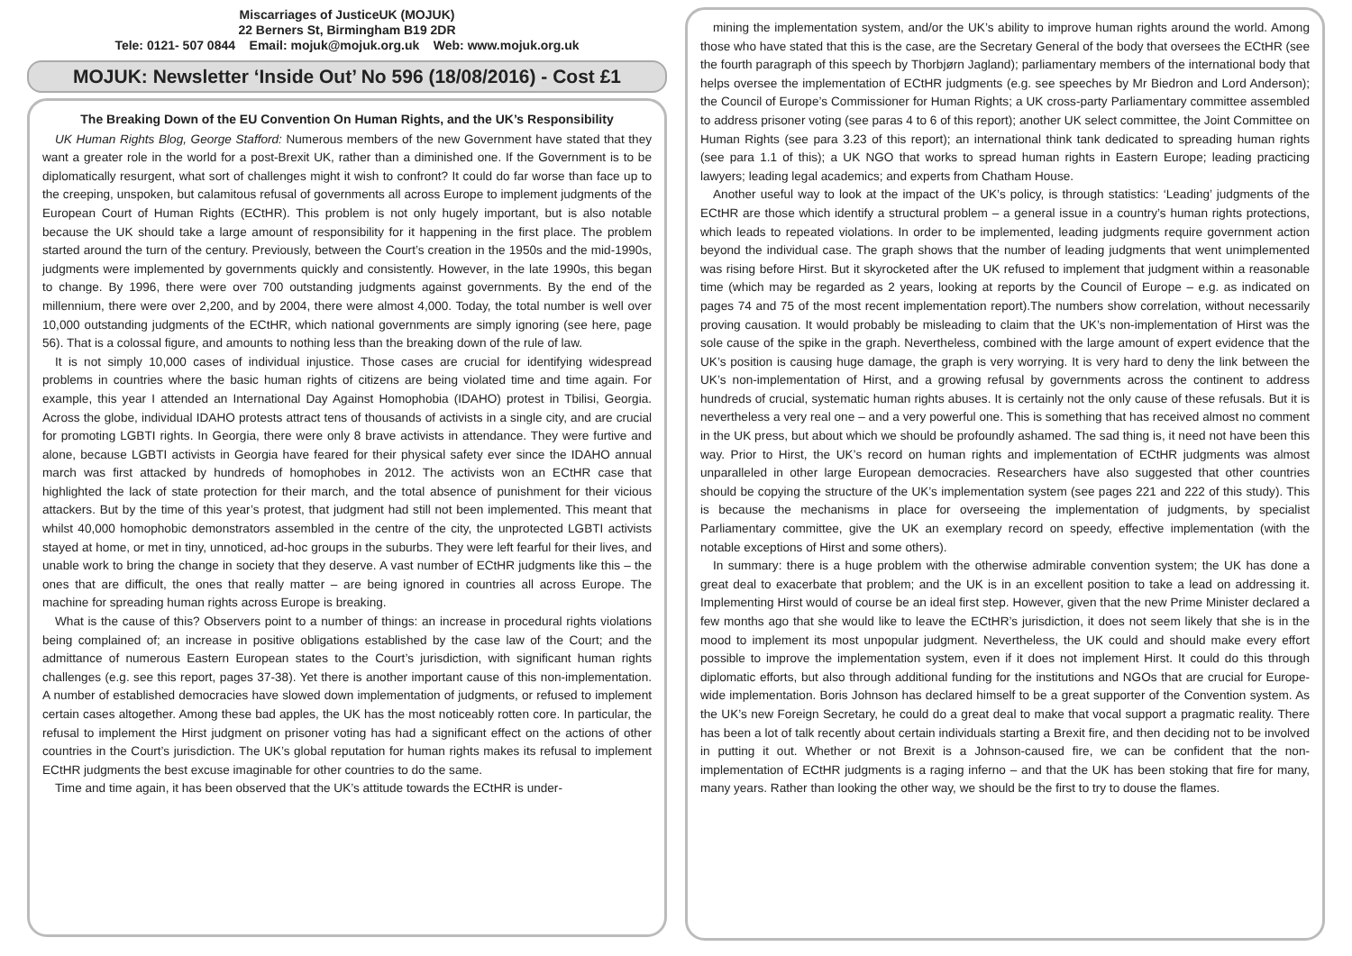Miscarriages of JusticeUK (MOJUK)
22 Berners St, Birmingham B19 2DR
Tele: 0121- 507 0844 Email: mojuk@mojuk.org.uk Web: www.mojuk.org.uk
MOJUK: Newsletter ‘Inside Out’ No 596 (18/08/2016) - Cost £1
The Breaking Down of the EU Convention On Human Rights, and the UK’s Responsibility
UK Human Rights Blog, George Stafford: Numerous members of the new Government have stated that they want a greater role in the world for a post-Brexit UK, rather than a diminished one. If the Government is to be diplomatically resurgent, what sort of challenges might it wish to confront? It could do far worse than face up to the creeping, unspoken, but calamitous refusal of governments all across Europe to implement judgments of the European Court of Human Rights (ECtHR). This problem is not only hugely important, but is also notable because the UK should take a large amount of responsibility for it happening in the first place. The problem started around the turn of the century. Previously, between the Court’s creation in the 1950s and the mid-1990s, judgments were implemented by governments quickly and consistently. However, in the late 1990s, this began to change. By 1996, there were over 700 outstanding judgments against governments. By the end of the millennium, there were over 2,200, and by 2004, there were almost 4,000. Today, the total number is well over 10,000 outstanding judgments of the ECtHR, which national governments are simply ignoring (see here, page 56). That is a colossal figure, and amounts to nothing less than the breaking down of the rule of law.
It is not simply 10,000 cases of individual injustice. Those cases are crucial for identifying widespread problems in countries where the basic human rights of citizens are being violated time and time again. For example, this year I attended an International Day Against Homophobia (IDAHO) protest in Tbilisi, Georgia. Across the globe, individual IDAHO protests attract tens of thousands of activists in a single city, and are crucial for promoting LGBTI rights. In Georgia, there were only 8 brave activists in attendance. They were furtive and alone, because LGBTI activists in Georgia have feared for their physical safety ever since the IDAHO annual march was first attacked by hundreds of homophobes in 2012. The activists won an ECtHR case that highlighted the lack of state protection for their march, and the total absence of punishment for their vicious attackers. But by the time of this year’s protest, that judgment had still not been implemented. This meant that whilst 40,000 homophobic demonstrators assembled in the centre of the city, the unprotected LGBTI activists stayed at home, or met in tiny, unnoticed, ad-hoc groups in the suburbs. They were left fearful for their lives, and unable work to bring the change in society that they deserve. A vast number of ECtHR judgments like this – the ones that are difficult, the ones that really matter – are being ignored in countries all across Europe. The machine for spreading human rights across Europe is breaking.
What is the cause of this? Observers point to a number of things: an increase in procedural rights violations being complained of; an increase in positive obligations established by the case law of the Court; and the admittance of numerous Eastern European states to the Court’s jurisdiction, with significant human rights challenges (e.g. see this report, pages 37-38). Yet there is another important cause of this non-implementation. A number of established democracies have slowed down implementation of judgments, or refused to implement certain cases altogether. Among these bad apples, the UK has the most noticeably rotten core. In particular, the refusal to implement the Hirst judgment on prisoner voting has had a significant effect on the actions of other countries in the Court’s jurisdiction. The UK’s global reputation for human rights makes its refusal to implement ECtHR judgments the best excuse imaginable for other countries to do the same.
Time and time again, it has been observed that the UK’s attitude towards the ECtHR is under-
mining the implementation system, and/or the UK’s ability to improve human rights around the world. Among those who have stated that this is the case, are the Secretary General of the body that oversees the ECtHR (see the fourth paragraph of this speech by Thorbjørn Jagland); parliamentary members of the international body that helps oversee the implementation of ECtHR judgments (e.g. see speeches by Mr Biedron and Lord Anderson); the Council of Europe’s Commissioner for Human Rights; a UK cross-party Parliamentary committee assembled to address prisoner voting (see paras 4 to 6 of this report); another UK select committee, the Joint Committee on Human Rights (see para 3.23 of this report); an international think tank dedicated to spreading human rights (see para 1.1 of this); a UK NGO that works to spread human rights in Eastern Europe; leading practicing lawyers; leading legal academics; and experts from Chatham House.
Another useful way to look at the impact of the UK’s policy, is through statistics: ‘Leading’ judgments of the ECtHR are those which identify a structural problem – a general issue in a country’s human rights protections, which leads to repeated violations. In order to be implemented, leading judgments require government action beyond the individual case. The graph shows that the number of leading judgments that went unimplemented was rising before Hirst. But it skyrocketed after the UK refused to implement that judgment within a reasonable time (which may be regarded as 2 years, looking at reports by the Council of Europe – e.g. as indicated on pages 74 and 75 of the most recent implementation report).The numbers show correlation, without necessarily proving causation. It would probably be misleading to claim that the UK’s non-implementation of Hirst was the sole cause of the spike in the graph. Nevertheless, combined with the large amount of expert evidence that the UK’s position is causing huge damage, the graph is very worrying. It is very hard to deny the link between the UK’s non-implementation of Hirst, and a growing refusal by governments across the continent to address hundreds of crucial, systematic human rights abuses. It is certainly not the only cause of these refusals. But it is nevertheless a very real one – and a very powerful one. This is something that has received almost no comment in the UK press, but about which we should be profoundly ashamed. The sad thing is, it need not have been this way. Prior to Hirst, the UK’s record on human rights and implementation of ECtHR judgments was almost unparalleled in other large European democracies. Researchers have also suggested that other countries should be copying the structure of the UK’s implementation system (see pages 221 and 222 of this study). This is because the mechanisms in place for overseeing the implementation of judgments, by specialist Parliamentary committee, give the UK an exemplary record on speedy, effective implementation (with the notable exceptions of Hirst and some others).
In summary: there is a huge problem with the otherwise admirable convention system; the UK has done a great deal to exacerbate that problem; and the UK is in an excellent position to take a lead on addressing it. Implementing Hirst would of course be an ideal first step. However, given that the new Prime Minister declared a few months ago that she would like to leave the ECtHR’s jurisdiction, it does not seem likely that she is in the mood to implement its most unpopular judgment. Nevertheless, the UK could and should make every effort possible to improve the implementation system, even if it does not implement Hirst. It could do this through diplomatic efforts, but also through additional funding for the institutions and NGOs that are crucial for Europe-wide implementation. Boris Johnson has declared himself to be a great supporter of the Convention system. As the UK’s new Foreign Secretary, he could do a great deal to make that vocal support a pragmatic reality. There has been a lot of talk recently about certain individuals starting a Brexit fire, and then deciding not to be involved in putting it out. Whether or not Brexit is a Johnson-caused fire, we can be confident that the non-implementation of ECtHR judgments is a raging inferno – and that the UK has been stoking that fire for many, many years. Rather than looking the other way, we should be the first to try to douse the flames.